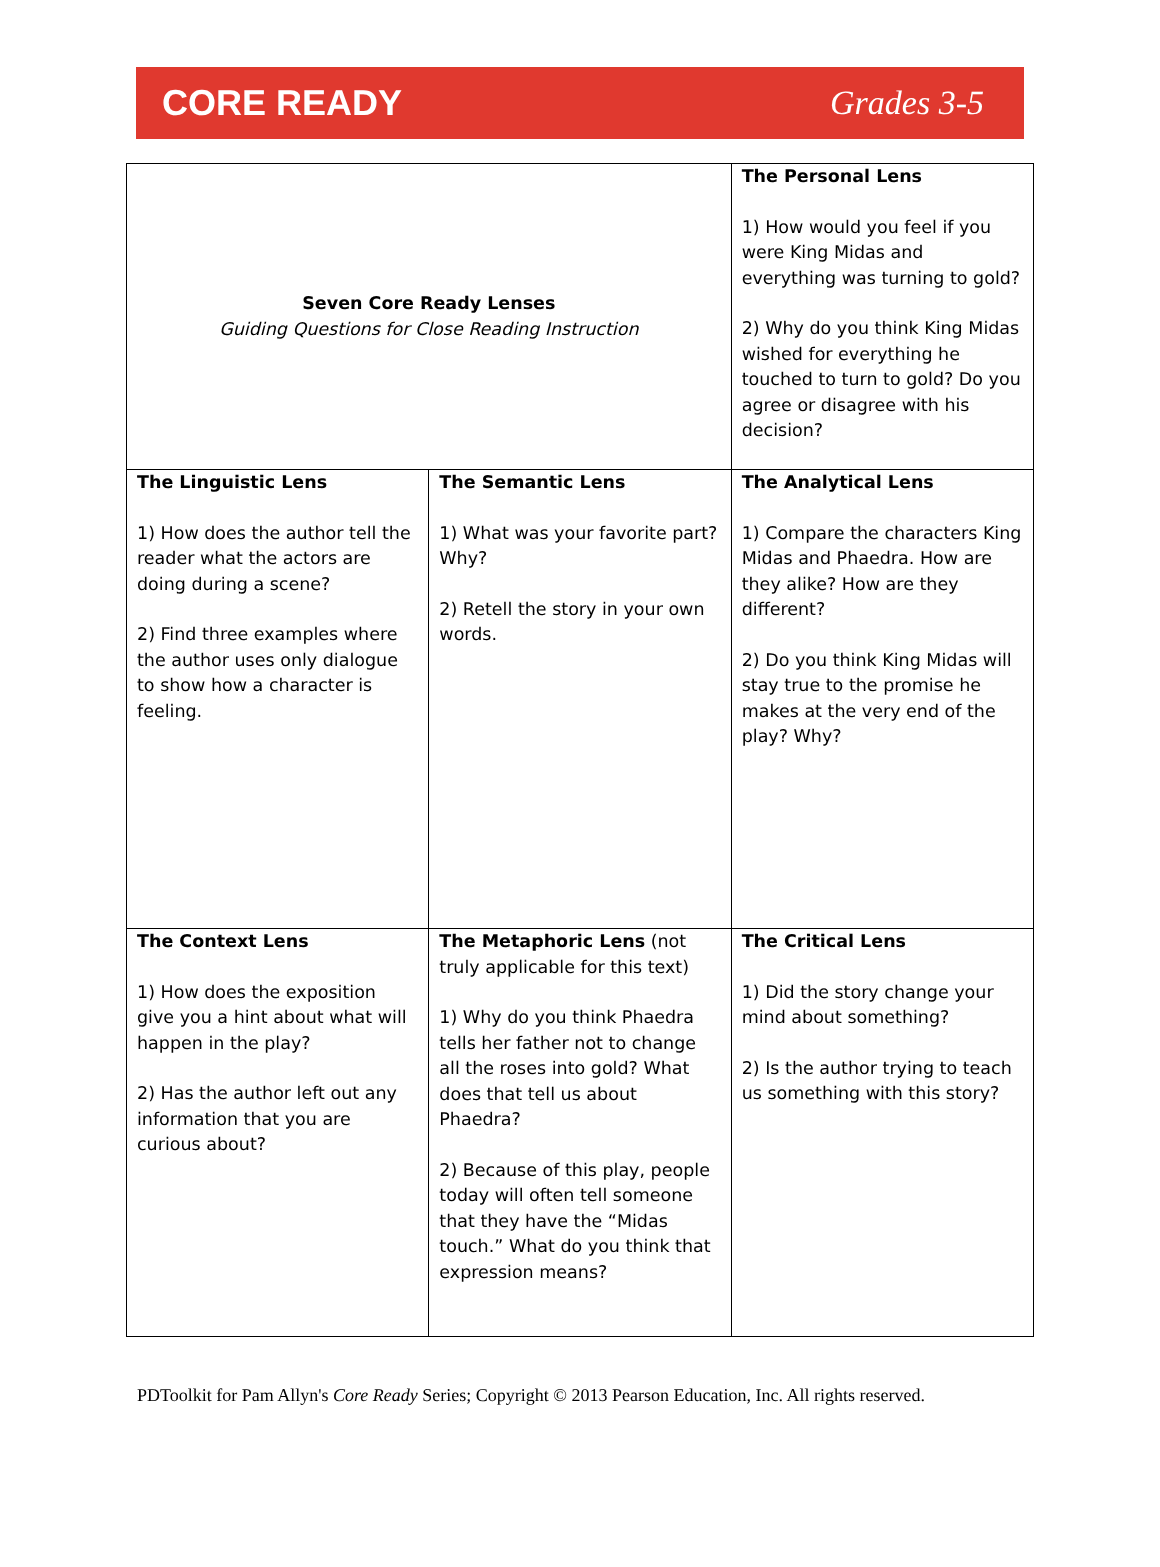CORE READY Grades 3-5
| Seven Core Ready Lenses Guiding Questions for Close Reading Instruction | | The Personal Lens 1) How would you feel if you were King Midas and everything was turning to gold? 2) Why do you think King Midas wished for everything he touched to turn to gold? Do you agree or disagree with his decision? |
| The Linguistic Lens 1) How does the author tell the reader what the actors are doing during a scene? 2) Find three examples where the author uses only dialogue to show how a character is feeling. | The Semantic Lens 1) What was your favorite part? Why? 2) Retell the story in your own words. | The Analytical Lens 1) Compare the characters King Midas and Phaedra. How are they alike? How are they different? 2) Do you think King Midas will stay true to the promise he makes at the very end of the play? Why? |
| The Context Lens 1) How does the exposition give you a hint about what will happen in the play? 2) Has the author left out any information that you are curious about? | The Metaphoric Lens (not truly applicable for this text) 1) Why do you think Phaedra tells her father not to change all the roses into gold? What does that tell us about Phaedra? 2) Because of this play, people today will often tell someone that they have the “Midas touch.” What do you think that expression means? | The Critical Lens 1) Did the story change your mind about something? 2) Is the author trying to teach us something with this story? |
PDToolkit for Pam Allyn's Core Ready Series; Copyright © 2013 Pearson Education, Inc. All rights reserved.